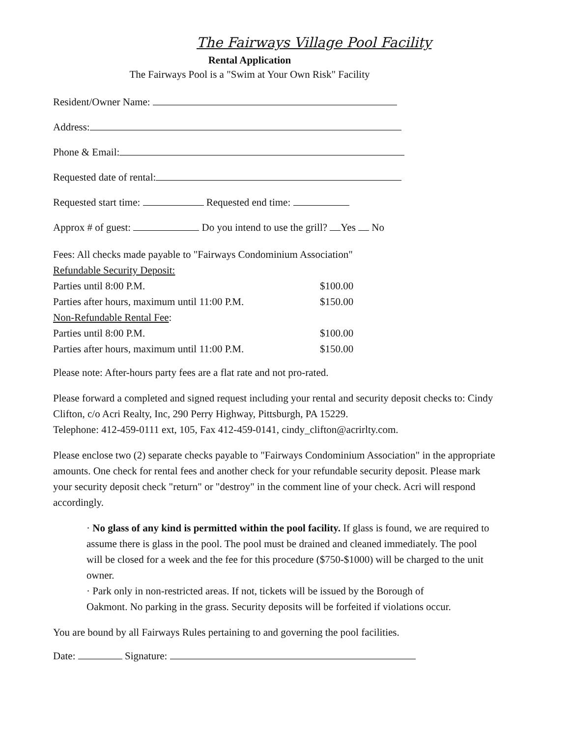The Fairways Village Pool Facility
Rental Application
The Fairways Pool is a "Swim at Your Own Risk" Facility
Resident/Owner Name:
Address:
Phone & Email:
Requested date of rental:
Requested start time: Requested end time:
Approx # of guest: Do you intend to use the grill? Yes No
| Fees: All checks made payable to "Fairways Condominium Association" | |
| Refundable Security Deposit: | |
| Parties until 8:00 P.M. | $100.00 |
| Parties after hours, maximum until 11:00 P.M. | $150.00 |
| Non-Refundable Rental Fee : | |
| Parties until 8:00 P.M. | $100.00 |
| Parties after hours, maximum until 11:00 P.M. | $150.00 |
Please note: After-hours party fees are a flat rate and not pro-rated.
Please forward a completed and signed request including your rental and security deposit checks to: Cindy Clifton, c/o Acri Realty, Inc, 290 Perry Highway, Pittsburgh, PA 15229.
Telephone: 412-459-0111 ext, 105, Fax 412-459-0141, cindy_clifton@acrirlty.com.
Please enclose two (2) separate checks payable to "Fairways Condominium Association" in the appropriate amounts. One check for rental fees and another check for your refundable security deposit. Please mark your security deposit check "return" or "destroy" in the comment line of your check. Acri will respond accordingly.
· No glass of any kind is permitted within the pool facility. If glass is found, we are required to assume there is glass in the pool. The pool must be drained and cleaned immediately. The pool will be closed for a week and the fee for this procedure ($750-$1000) will be charged to the unit owner.
· Park only in non-restricted areas. If not, tickets will be issued by the Borough of Oakmont. No parking in the grass. Security deposits will be forfeited if violations occur.
You are bound by all Fairways Rules pertaining to and governing the pool facilities.
Date: Signature: